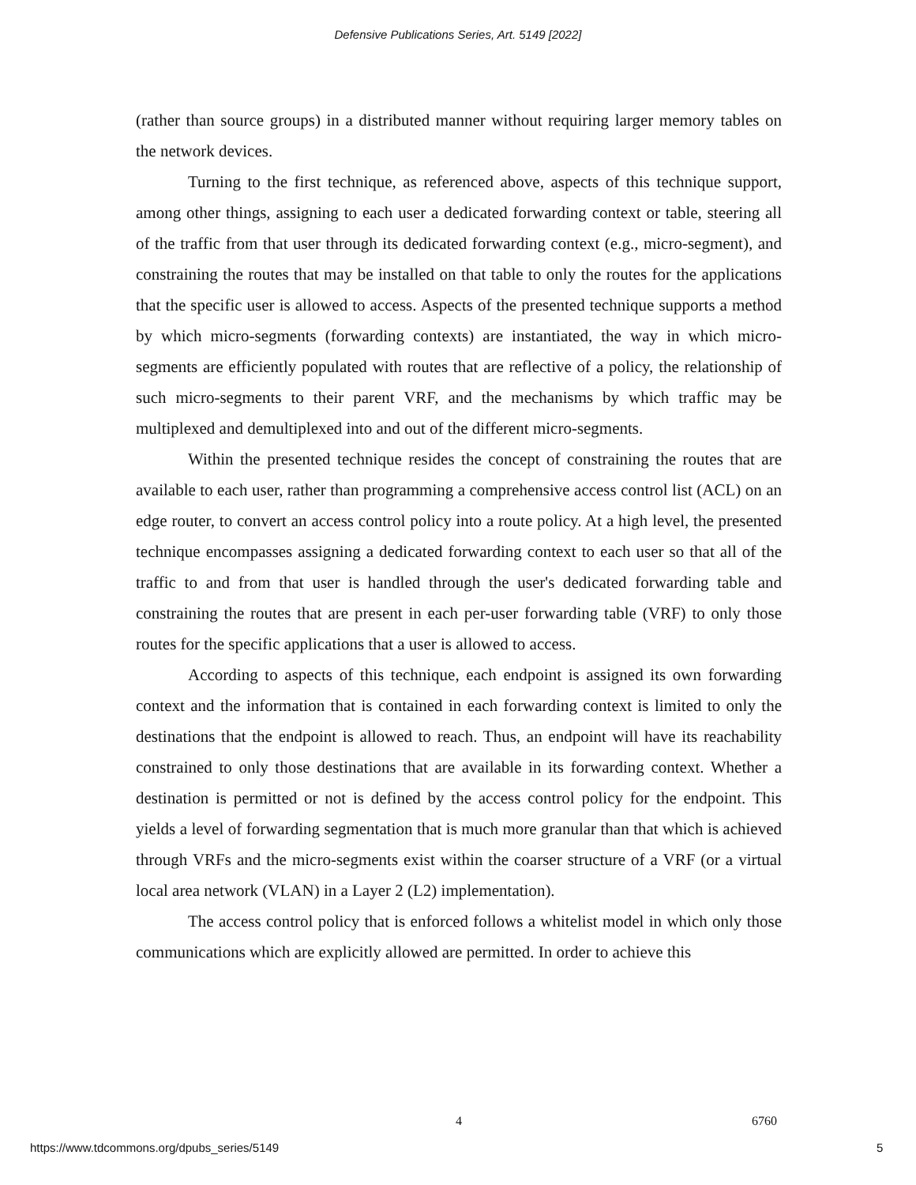Defensive Publications Series, Art. 5149 [2022]
(rather than source groups) in a distributed manner without requiring larger memory tables on the network devices.
Turning to the first technique, as referenced above, aspects of this technique support, among other things, assigning to each user a dedicated forwarding context or table, steering all of the traffic from that user through its dedicated forwarding context (e.g., micro-segment), and constraining the routes that may be installed on that table to only the routes for the applications that the specific user is allowed to access. Aspects of the presented technique supports a method by which micro-segments (forwarding contexts) are instantiated, the way in which micro-segments are efficiently populated with routes that are reflective of a policy, the relationship of such micro-segments to their parent VRF, and the mechanisms by which traffic may be multiplexed and demultiplexed into and out of the different micro-segments.
Within the presented technique resides the concept of constraining the routes that are available to each user, rather than programming a comprehensive access control list (ACL) on an edge router, to convert an access control policy into a route policy. At a high level, the presented technique encompasses assigning a dedicated forwarding context to each user so that all of the traffic to and from that user is handled through the user's dedicated forwarding table and constraining the routes that are present in each per-user forwarding table (VRF) to only those routes for the specific applications that a user is allowed to access.
According to aspects of this technique, each endpoint is assigned its own forwarding context and the information that is contained in each forwarding context is limited to only the destinations that the endpoint is allowed to reach. Thus, an endpoint will have its reachability constrained to only those destinations that are available in its forwarding context. Whether a destination is permitted or not is defined by the access control policy for the endpoint. This yields a level of forwarding segmentation that is much more granular than that which is achieved through VRFs and the micro-segments exist within the coarser structure of a VRF (or a virtual local area network (VLAN) in a Layer 2 (L2) implementation).
The access control policy that is enforced follows a whitelist model in which only those communications which are explicitly allowed are permitted. In order to achieve this
4 6760
https://www.tdcommons.org/dpubs_series/5149
5